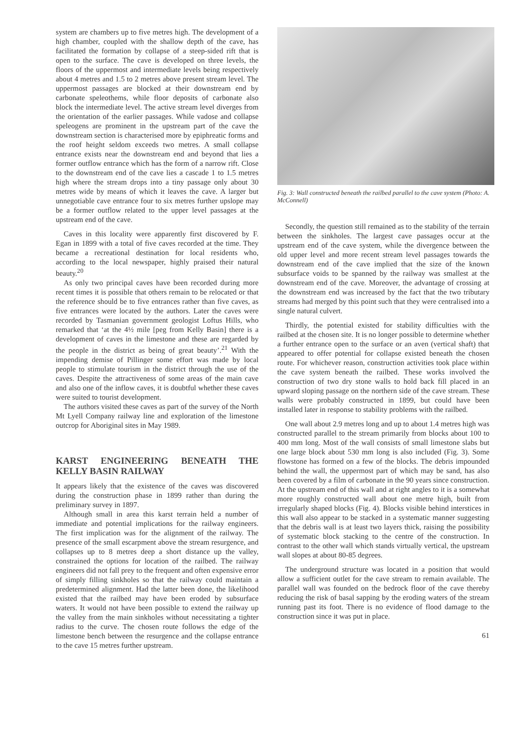system are chambers up to five metres high. The development of a high chamber, coupled with the shallow depth of the cave, has facilitated the formation by collapse of a steep-sided rift that is open to the surface. The cave is developed on three levels, the floors of the uppermost and intermediate levels being respectively about 4 metres and 1.5 to 2 metres above present stream level. The uppermost passages are blocked at their downstream end by carbonate speleothems, while floor deposits of carbonate also block the intermediate level. The active stream level diverges from the orientation of the earlier passages. While vadose and collapse speleogens are prominent in the upstream part of the cave the downstream section is characterised more by epiphreatic forms and the roof height seldom exceeds two metres. A small collapse entrance exists near the downstream end and beyond that lies a former outflow entrance which has the form of a narrow rift. Close to the downstream end of the cave lies a cascade 1 to 1.5 metres high where the stream drops into a tiny passage only about 30 metres wide by means of which it leaves the cave. A larger but unnegotiable cave entrance four to six metres further upslope may be a former outflow related to the upper level passages at the upstream end of the cave.
Caves in this locality were apparently first discovered by F. Egan in 1899 with a total of five caves recorded at the time. They became a recreational destination for local residents who, according to the local newspaper, highly praised their natural beauty.<sup>20</sup>
As only two principal caves have been recorded during more recent times it is possible that others remain to be relocated or that the reference should be to five entrances rather than five caves, as five entrances were located by the authors. Later the caves were recorded by Tasmanian government geologist Loftus Hills, who remarked that ‘at the 4½ mile [peg from Kelly Basin] there is a development of caves in the limestone and these are regarded by the people in the district as being of great beauty’.<sup>21</sup> With the impending demise of Pillinger some effort was made by local people to stimulate tourism in the district through the use of the caves. Despite the attractiveness of some areas of the main cave and also one of the inflow caves, it is doubtful whether these caves were suited to tourist development.
The authors visited these caves as part of the survey of the North Mt Lyell Company railway line and exploration of the limestone outcrop for Aboriginal sites in May 1989.
KARST ENGINEERING BENEATH THE KELLY BASIN RAILWAY
It appears likely that the existence of the caves was discovered during the construction phase in 1899 rather than during the preliminary survey in 1897.
Although small in area this karst terrain held a number of immediate and potential implications for the railway engineers. The first implication was for the alignment of the railway. The presence of the small escarpment above the stream resurgence, and collapses up to 8 metres deep a short distance up the valley, constrained the options for location of the railbed. The railway engineers did not fall prey to the frequent and often expensive error of simply filling sinkholes so that the railway could maintain a predetermined alignment. Had the latter been done, the likelihood existed that the railbed may have been eroded by subsurface waters. It would not have been possible to extend the railway up the valley from the main sinkholes without necessitating a tighter radius to the curve. The chosen route follows the edge of the limestone bench between the resurgence and the collapse entrance to the cave 15 metres further upstream.
Fig. 3: Wall constructed beneath the railbed parallel to the cave system (Photo: A. McConnell)
Secondly, the question still remained as to the stability of the terrain between the sinkholes. The largest cave passages occur at the upstream end of the cave system, while the divergence between the old upper level and more recent stream level passages towards the downstream end of the cave implied that the size of the known subsurface voids to be spanned by the railway was smallest at the downstream end of the cave. Moreover, the advantage of crossing at the downstream end was increased by the fact that the two tributary streams had merged by this point such that they were centralised into a single natural culvert.
Thirdly, the potential existed for stability difficulties with the railbed at the chosen site. It is no longer possible to determine whether a further entrance open to the surface or an aven (vertical shaft) that appeared to offer potential for collapse existed beneath the chosen route. For whichever reason, construction activities took place within the cave system beneath the railbed. These works involved the construction of two dry stone walls to hold back fill placed in an upward sloping passage on the northern side of the cave stream. These walls were probably constructed in 1899, but could have been installed later in response to stability problems with the railbed.
One wall about 2.9 metres long and up to about 1.4 metres high was constructed parallel to the stream primarily from blocks about 100 to 400 mm long. Most of the wall consists of small limestone slabs but one large block about 530 mm long is also included (Fig. 3). Some flowstone has formed on a few of the blocks. The debris impounded behind the wall, the uppermost part of which may be sand, has also been covered by a film of carbonate in the 90 years since construction. At the upstream end of this wall and at right angles to it is a somewhat more roughly constructed wall about one metre high, built from irregularly shaped blocks (Fig. 4). Blocks visible behind interstices in this wall also appear to be stacked in a systematic manner suggesting that the debris wall is at least two layers thick, raising the possibility of systematic block stacking to the centre of the construction. In contrast to the other wall which stands virtually vertical, the upstream wall slopes at about 80-85 degrees.
The underground structure was located in a position that would allow a sufficient outlet for the cave stream to remain available. The parallel wall was founded on the bedrock floor of the cave thereby reducing the risk of basal sapping by the eroding waters of the stream running past its foot. There is no evidence of flood damage to the construction since it was put in place.
61